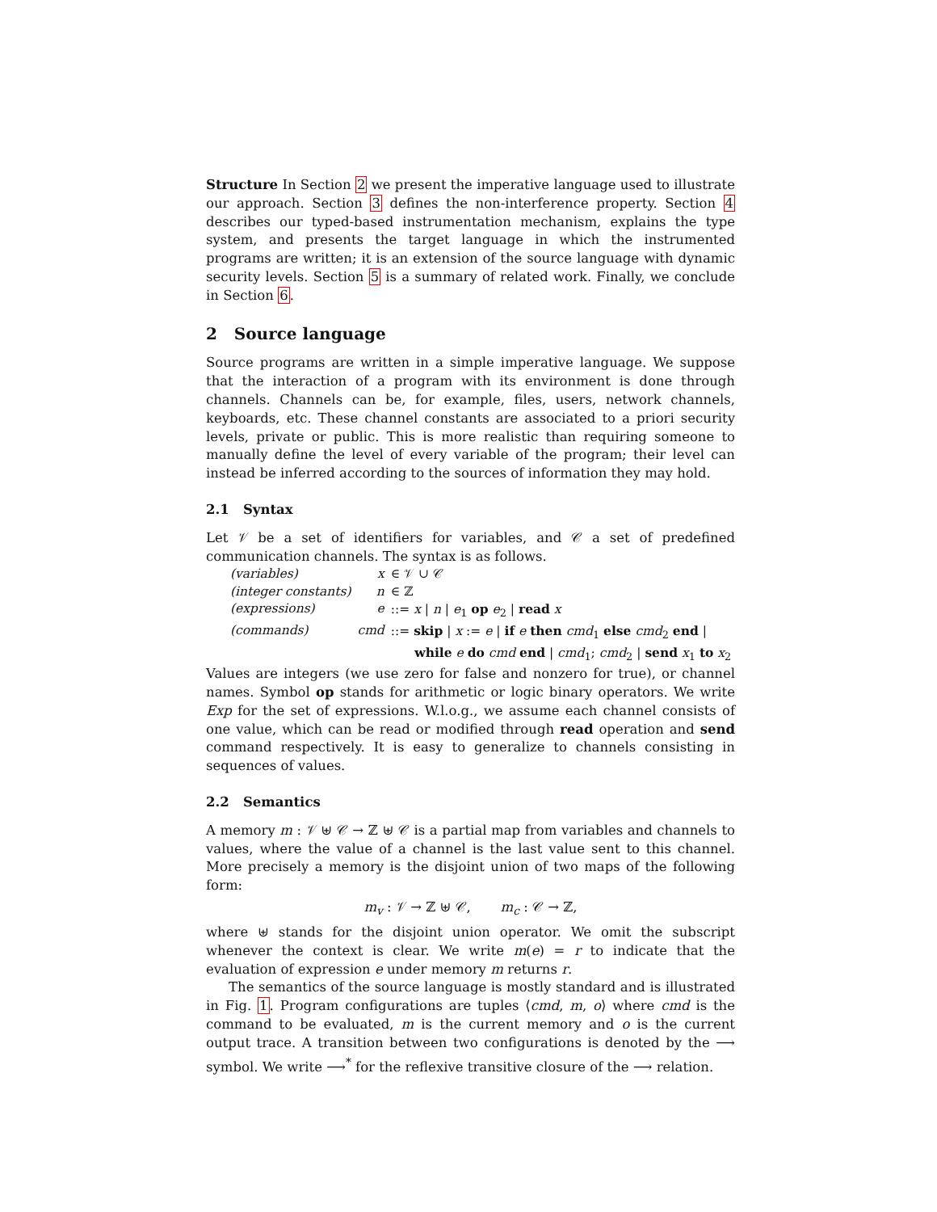Structure In Section 2 we present the imperative language used to illustrate our approach. Section 3 defines the non-interference property. Section 4 describes our typed-based instrumentation mechanism, explains the type system, and presents the target language in which the instrumented programs are written; it is an extension of the source language with dynamic security levels. Section 5 is a summary of related work. Finally, we conclude in Section 6.
2 Source language
Source programs are written in a simple imperative language. We suppose that the interaction of a program with its environment is done through channels. Channels can be, for example, files, users, network channels, keyboards, etc. These channel constants are associated to a priori security levels, private or public. This is more realistic than requiring someone to manually define the level of every variable of the program; their level can instead be inferred according to the sources of information they may hold.
2.1 Syntax
Let 𝒱 be a set of identifiers for variables, and 𝒞 a set of predefined communication channels. The syntax is as follows.
| (variables) | x | ∈ 𝒱 ∪ 𝒞 |
| (integer constants) | n | ∈ ℤ |
| (expressions) | e | ::= x / n / e<sub>1</sub> op e<sub>2</sub> / read x |
| (commands) | cmd | ::= skip / x := e / if e then cmd<sub>1</sub> else cmd<sub>2</sub> end / while e do cmd end / cmd<sub>1</sub>; cmd<sub>2</sub> / send x<sub>1</sub> to x<sub>2</sub> |
Values are integers (we use zero for false and nonzero for true), or channel names. Symbol op stands for arithmetic or logic binary operators. We write Exp for the set of expressions. W.l.o.g., we assume each channel consists of one value, which can be read or modified through read operation and send command respectively. It is easy to generalize to channels consisting in sequences of values.
2.2 Semantics
A memory m : 𝒱 ⊎ 𝒞 → ℤ ⊎ 𝒞 is a partial map from variables and channels to values, where the value of a channel is the last value sent to this channel. More precisely a memory is the disjoint union of two maps of the following form:
m<sub>v</sub> : 𝒱 → ℤ ⊎ 𝒞, m<sub>c</sub> : 𝒞 → ℤ,
where ⊎ stands for the disjoint union operator. We omit the subscript whenever the context is clear. We write m(e) = r to indicate that the evaluation of expression e under memory m returns r.
The semantics of the source language is mostly standard and is illustrated in Fig. 1. Program configurations are tuples ⟨cmd, m, o⟩ where cmd is the command to be evaluated, m is the current memory and o is the current output trace. A transition between two configurations is denoted by the ⟶ symbol. We write ⟶<sup>*</sup> for the reflexive transitive closure of the ⟶ relation.